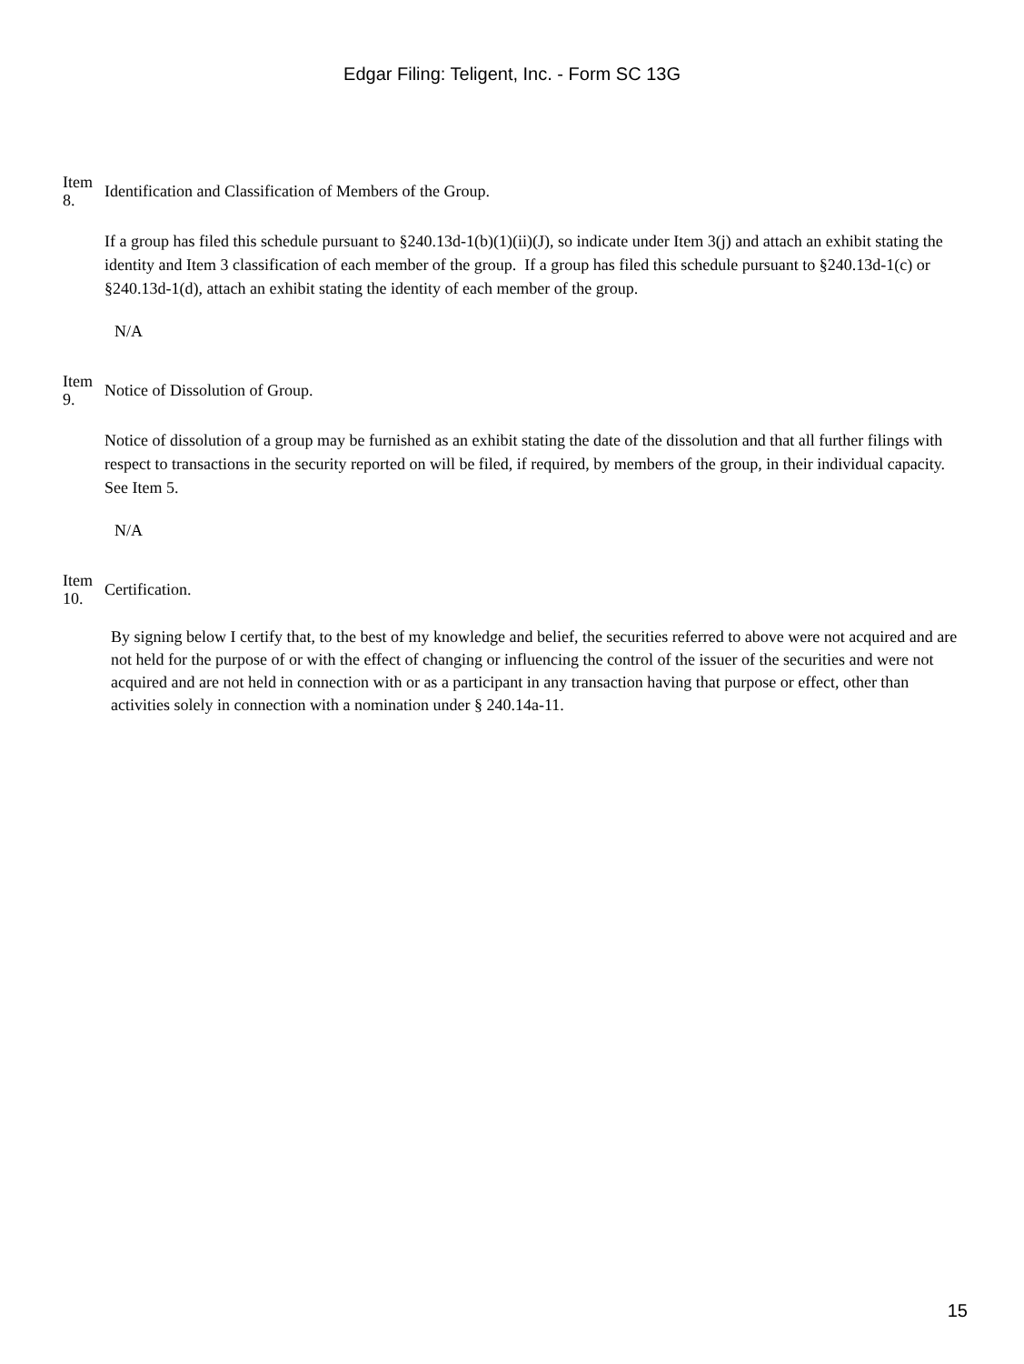Edgar Filing: Teligent, Inc. - Form SC 13G
Item
8.
Identification and Classification of Members of the Group.
If a group has filed this schedule pursuant to §240.13d-1(b)(1)(ii)(J), so indicate under Item 3(j) and attach an exhibit stating the identity and Item 3 classification of each member of the group. If a group has filed this schedule pursuant to §240.13d-1(c) or §240.13d-1(d), attach an exhibit stating the identity of each member of the group.
N/A
Item
9.
Notice of Dissolution of Group.
Notice of dissolution of a group may be furnished as an exhibit stating the date of the dissolution and that all further filings with respect to transactions in the security reported on will be filed, if required, by members of the group, in their individual capacity. See Item 5.
N/A
Item
10.
Certification.
By signing below I certify that, to the best of my knowledge and belief, the securities referred to above were not acquired and are not held for the purpose of or with the effect of changing or influencing the control of the issuer of the securities and were not acquired and are not held in connection with or as a participant in any transaction having that purpose or effect, other than activities solely in connection with a nomination under § 240.14a-11.
15